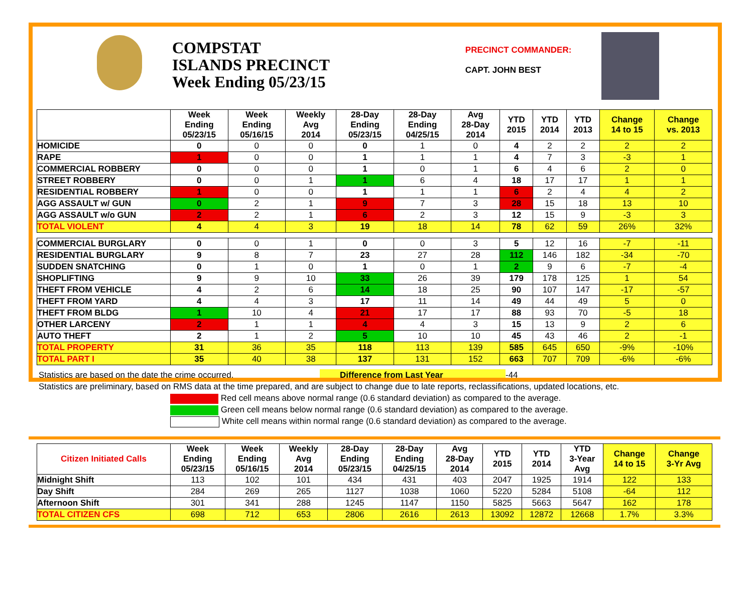COMPSTAT
ISLANDS PRECINCT
Week Ending 05/23/15
PRECINCT COMMANDER:
CAPT. JOHN BEST
| | Week Ending 05/23/15 | Week Ending 05/16/15 | Weekly Avg 2014 | 28-Day Ending 05/23/15 | 28-Day Ending 04/25/15 | Avg 28-Day 2014 | YTD 2015 | YTD 2014 | YTD 2013 | Change 14 to 15 | Change vs. 2013 |
| --- | --- | --- | --- | --- | --- | --- | --- | --- | --- | --- | --- |
| HOMICIDE | 0 | 0 | 0 | 0 | 1 | 0 | 4 | 2 | 2 | 2 | 2 |
| RAPE | 1 | 0 | 0 | 1 | 1 | 1 | 4 | 7 | 3 | -3 | 1 |
| COMMERCIAL ROBBERY | 0 | 0 | 0 | 1 | 0 | 1 | 6 | 4 | 6 | 2 | 0 |
| STREET ROBBERY | 0 | 0 | 1 | 1 | 6 | 4 | 18 | 17 | 17 | 1 | 1 |
| RESIDENTIAL ROBBERY | 1 | 0 | 0 | 1 | 1 | 1 | 6 | 2 | 4 | 4 | 2 |
| AGG ASSAULT w/ GUN | 0 | 2 | 1 | 9 | 7 | 3 | 28 | 15 | 18 | 13 | 10 |
| AGG ASSAULT w/o GUN | 2 | 2 | 1 | 6 | 2 | 3 | 12 | 15 | 9 | -3 | 3 |
| TOTAL VIOLENT | 4 | 4 | 3 | 19 | 18 | 14 | 78 | 62 | 59 | 26% | 32% |
| COMMERCIAL BURGLARY | 0 | 0 | 1 | 0 | 0 | 3 | 5 | 12 | 16 | -7 | -11 |
| RESIDENTIAL BURGLARY | 9 | 8 | 7 | 23 | 27 | 28 | 112 | 146 | 182 | -34 | -70 |
| SUDDEN SNATCHING | 0 | 1 | 0 | 1 | 0 | 1 | 2 | 9 | 6 | -7 | -4 |
| SHOPLIFTING | 9 | 9 | 10 | 33 | 26 | 39 | 179 | 178 | 125 | 1 | 54 |
| THEFT FROM VEHICLE | 4 | 2 | 6 | 14 | 18 | 25 | 90 | 107 | 147 | -17 | -57 |
| THEFT FROM YARD | 4 | 4 | 3 | 17 | 11 | 14 | 49 | 44 | 49 | 5 | 0 |
| THEFT FROM BLDG | 1 | 10 | 4 | 21 | 17 | 17 | 88 | 93 | 70 | -5 | 18 |
| OTHER LARCENY | 2 | 1 | 1 | 4 | 4 | 3 | 15 | 13 | 9 | 2 | 6 |
| AUTO THEFT | 2 | 1 | 2 | 5 | 10 | 10 | 45 | 43 | 46 | 2 | -1 |
| TOTAL PROPERTY | 31 | 36 | 35 | 118 | 113 | 139 | 585 | 645 | 650 | -9% | -10% |
| TOTAL PART I | 35 | 40 | 38 | 137 | 131 | 152 | 663 | 707 | 709 | -6% | -6% |
Statistics are based on the date the crime occurred. Difference from Last Year -44
Statistics are preliminary, based on RMS data at the time prepared, and are subject to change due to late reports, reclassifications, updated locations, etc.
Red cell means above normal range (0.6 standard deviation) as compared to the average.
Green cell means below normal range (0.6 standard deviation) as compared to the average.
White cell means within normal range (0.6 standard deviation) as compared to the average.
| Citizen Initiated Calls | Week Ending 05/23/15 | Week Ending 05/16/15 | Weekly Avg 2014 | 28-Day Ending 05/23/15 | 28-Day Ending 04/25/15 | Avg 28-Day 2014 | YTD 2015 | YTD 2014 | YTD 3-Year Avg | Change 14 to 15 | Change 3-Yr Avg |
| --- | --- | --- | --- | --- | --- | --- | --- | --- | --- | --- | --- |
| Midnight Shift | 113 | 102 | 101 | 434 | 431 | 403 | 2047 | 1925 | 1914 | 122 | 133 |
| Day Shift | 284 | 269 | 265 | 1127 | 1038 | 1060 | 5220 | 5284 | 5108 | -64 | 112 |
| Afternoon Shift | 301 | 341 | 288 | 1245 | 1147 | 1150 | 5825 | 5663 | 5647 | 162 | 178 |
| TOTAL CITIZEN CFS | 698 | 712 | 653 | 2806 | 2616 | 2613 | 13092 | 12872 | 12668 | 1.7% | 3.3% |